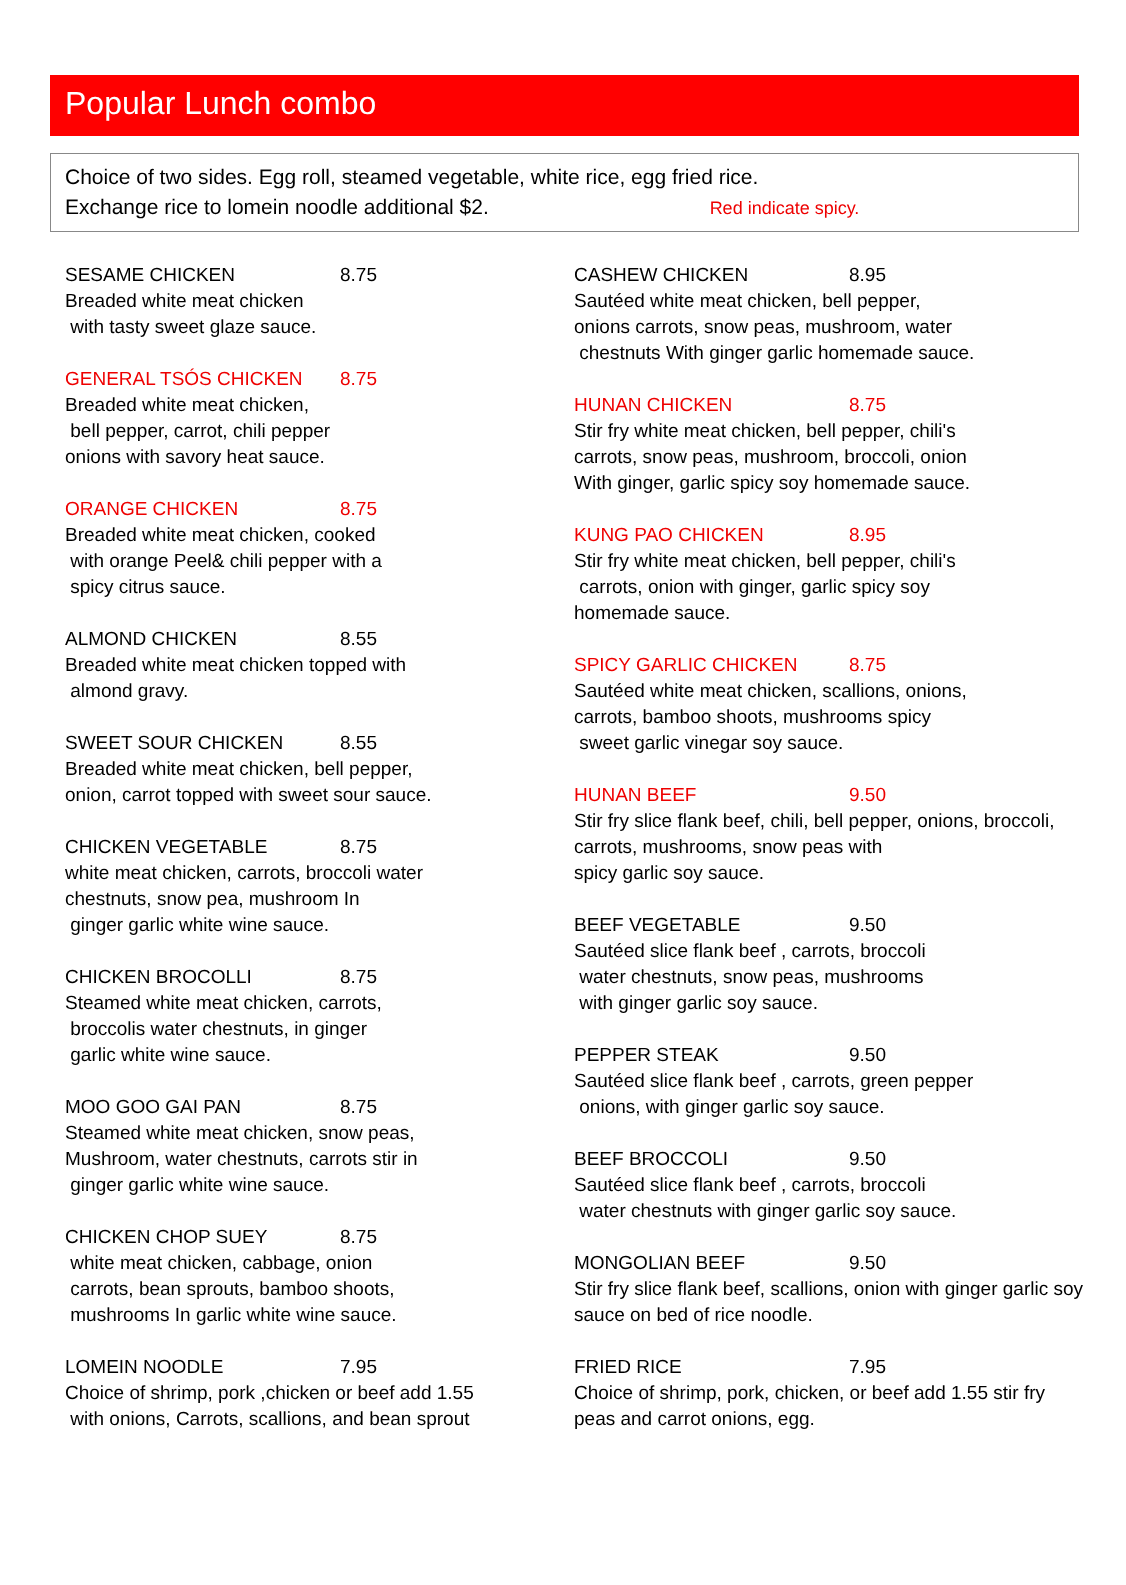Popular Lunch combo
Choice of two sides. Egg roll, steamed vegetable, white rice, egg fried rice.
Exchange rice to lomein noodle additional $2. Red indicate spicy.
SESAME CHICKEN 8.75
Breaded white meat chicken
with tasty sweet glaze sauce.
GENERAL TSÓS CHICKEN 8.75
Breaded white meat chicken,
bell pepper, carrot, chili pepper
onions with savory heat sauce.
ORANGE CHICKEN 8.75
Breaded white meat chicken, cooked
with orange Peel& chili pepper with a
spicy citrus sauce.
ALMOND CHICKEN 8.55
Breaded white meat chicken topped with
almond gravy.
SWEET SOUR CHICKEN 8.55
Breaded white meat chicken, bell pepper,
onion, carrot topped with sweet sour sauce.
CHICKEN VEGETABLE 8.75
white meat chicken, carrots, broccoli water
chestnuts, snow pea, mushroom In
ginger garlic white wine sauce.
CHICKEN BROCOLLI 8.75
Steamed white meat chicken, carrots,
broccolis water chestnuts, in ginger
garlic white wine sauce.
MOO GOO GAI PAN 8.75
Steamed white meat chicken, snow peas,
Mushroom, water chestnuts, carrots stir in
ginger garlic white wine sauce.
CHICKEN CHOP SUEY 8.75
white meat chicken, cabbage, onion
carrots, bean sprouts, bamboo shoots,
mushrooms In garlic white wine sauce.
LOMEIN NOODLE 7.95
Choice of shrimp, pork ,chicken or beef add 1.55
with onions, Carrots, scallions, and bean sprout
CASHEW CHICKEN 8.95
Sautéed white meat chicken, bell pepper,
onions carrots, snow peas, mushroom, water
chestnuts With ginger garlic homemade sauce.
HUNAN CHICKEN 8.75
Stir fry white meat chicken, bell pepper, chili's
carrots, snow peas, mushroom, broccoli, onion
With ginger, garlic spicy soy homemade sauce.
KUNG PAO CHICKEN 8.95
Stir fry white meat chicken, bell pepper, chili's
carrots, onion with ginger, garlic spicy soy
homemade sauce.
SPICY GARLIC CHICKEN 8.75
Sautéed white meat chicken, scallions, onions,
carrots, bamboo shoots, mushrooms spicy
sweet garlic vinegar soy sauce.
HUNAN BEEF 9.50
Stir fry slice flank beef, chili, bell pepper, onions, broccoli,
carrots, mushrooms, snow peas with
spicy garlic soy sauce.
BEEF VEGETABLE 9.50
Sautéed slice flank beef , carrots, broccoli
water chestnuts, snow peas, mushrooms
with ginger garlic soy sauce.
PEPPER STEAK 9.50
Sautéed slice flank beef , carrots, green pepper
onions, with ginger garlic soy sauce.
BEEF BROCCOLI 9.50
Sautéed slice flank beef , carrots, broccoli
water chestnuts with ginger garlic soy sauce.
MONGOLIAN BEEF 9.50
Stir fry slice flank beef, scallions, onion with ginger garlic soy
sauce on bed of rice noodle.
FRIED RICE 7.95
Choice of shrimp, pork, chicken, or beef add 1.55 stir fry
peas and carrot onions, egg.